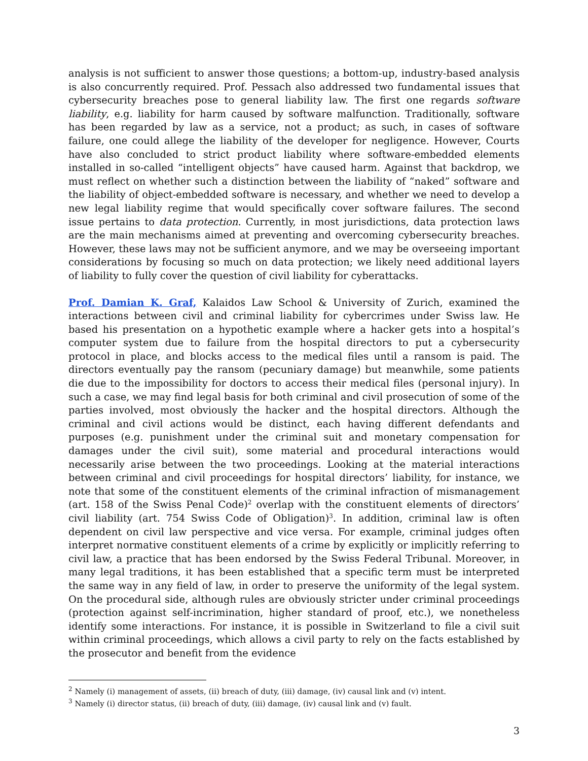analysis is not sufficient to answer those questions; a bottom-up, industry-based analysis is also concurrently required. Prof. Pessach also addressed two fundamental issues that cybersecurity breaches pose to general liability law. The first one regards software liability, e.g. liability for harm caused by software malfunction. Traditionally, software has been regarded by law as a service, not a product; as such, in cases of software failure, one could allege the liability of the developer for negligence. However, Courts have also concluded to strict product liability where software-embedded elements installed in so-called “intelligent objects” have caused harm. Against that backdrop, we must reflect on whether such a distinction between the liability of “naked” software and the liability of object-embedded software is necessary, and whether we need to develop a new legal liability regime that would specifically cover software failures. The second issue pertains to data protection. Currently, in most jurisdictions, data protection laws are the main mechanisms aimed at preventing and overcoming cybersecurity breaches. However, these laws may not be sufficient anymore, and we may be overseeing important considerations by focusing so much on data protection; we likely need additional layers of liability to fully cover the question of civil liability for cyberattacks.
Prof. Damian K. Graf, Kalaidos Law School & University of Zurich, examined the interactions between civil and criminal liability for cybercrimes under Swiss law. He based his presentation on a hypothetic example where a hacker gets into a hospital’s computer system due to failure from the hospital directors to put a cybersecurity protocol in place, and blocks access to the medical files until a ransom is paid. The directors eventually pay the ransom (pecuniary damage) but meanwhile, some patients die due to the impossibility for doctors to access their medical files (personal injury). In such a case, we may find legal basis for both criminal and civil prosecution of some of the parties involved, most obviously the hacker and the hospital directors. Although the criminal and civil actions would be distinct, each having different defendants and purposes (e.g. punishment under the criminal suit and monetary compensation for damages under the civil suit), some material and procedural interactions would necessarily arise between the two proceedings. Looking at the material interactions between criminal and civil proceedings for hospital directors’ liability, for instance, we note that some of the constituent elements of the criminal infraction of mismanagement (art. 158 of the Swiss Penal Code)<sup>2</sup> overlap with the constituent elements of directors’ civil liability (art. 754 Swiss Code of Obligation)<sup>3</sup>. In addition, criminal law is often dependent on civil law perspective and vice versa. For example, criminal judges often interpret normative constituent elements of a crime by explicitly or implicitly referring to civil law, a practice that has been endorsed by the Swiss Federal Tribunal. Moreover, in many legal traditions, it has been established that a specific term must be interpreted the same way in any field of law, in order to preserve the uniformity of the legal system. On the procedural side, although rules are obviously stricter under criminal proceedings (protection against self-incrimination, higher standard of proof, etc.), we nonetheless identify some interactions. For instance, it is possible in Switzerland to file a civil suit within criminal proceedings, which allows a civil party to rely on the facts established by the prosecutor and benefit from the evidence
<sup>2</sup> Namely (i) management of assets, (ii) breach of duty, (iii) damage, (iv) causal link and (v) intent.
<sup>3</sup> Namely (i) director status, (ii) breach of duty, (iii) damage, (iv) causal link and (v) fault.
3